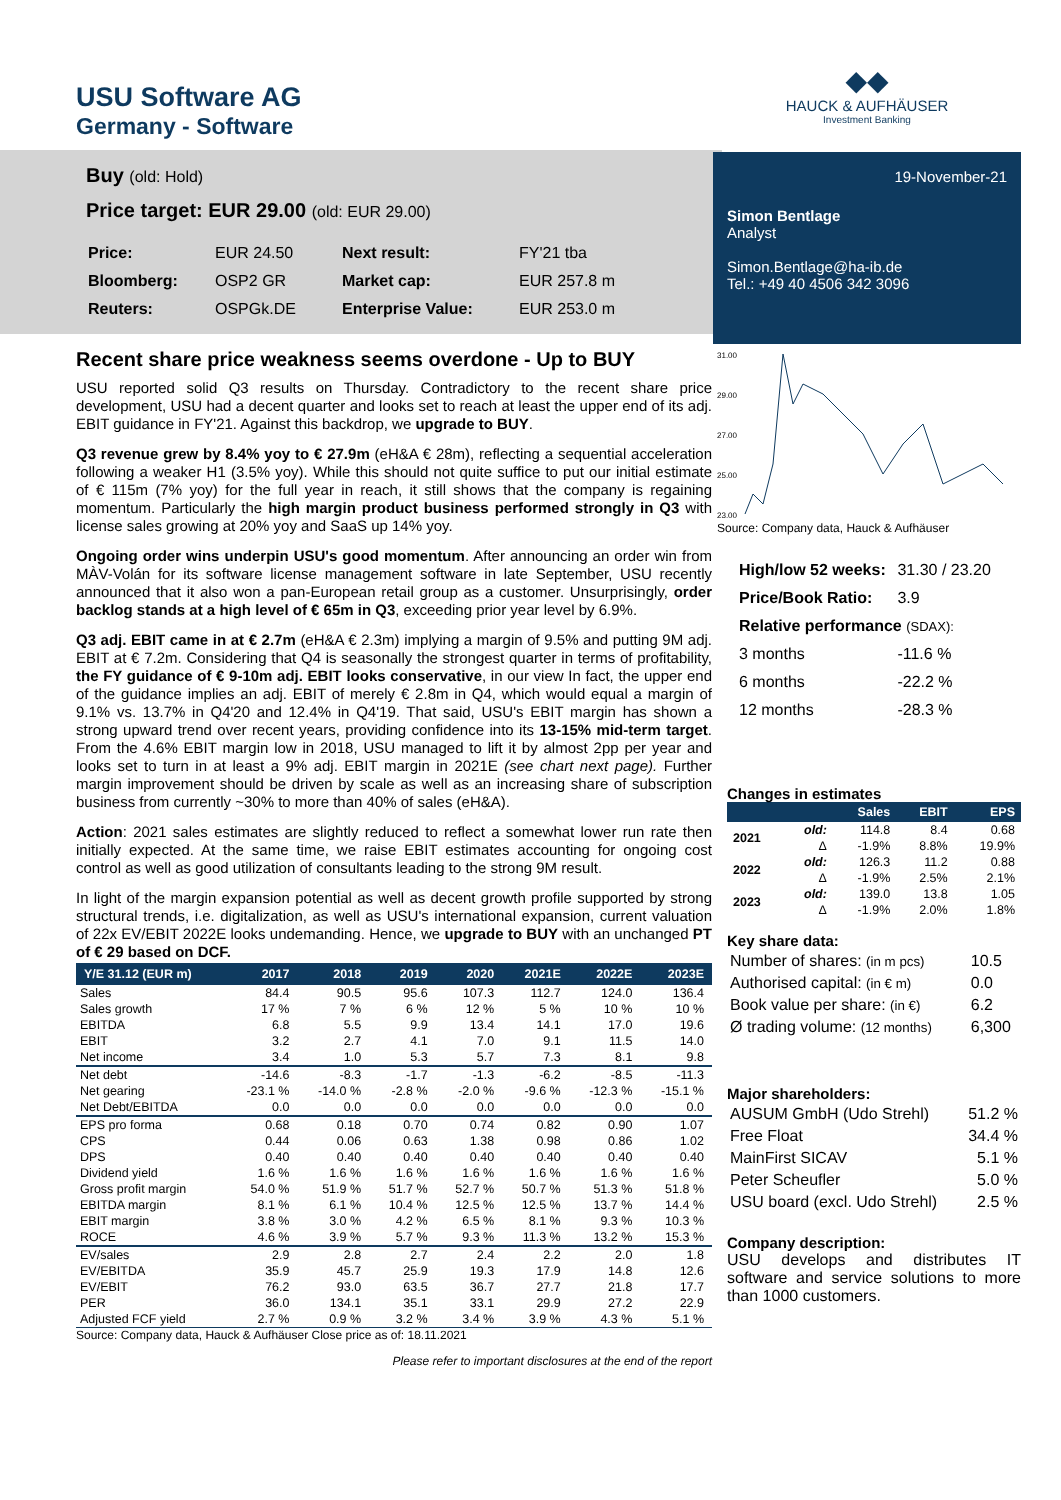USU Software AG
Germany - Software
Buy (old: Hold)
Price target: EUR 29.00 (old: EUR 29.00)
| Price: | EUR 24.50 | Next result: | FY'21 tba |
| Bloomberg: | OSP2 GR | Market cap: | EUR 257.8 m |
| Reuters: | OSPGk.DE | Enterprise Value: | EUR 253.0 m |
Recent share price weakness seems overdone - Up to BUY
USU reported solid Q3 results on Thursday. Contradictory to the recent share price development, USU had a decent quarter and looks set to reach at least the upper end of its adj. EBIT guidance in FY'21. Against this backdrop, we upgrade to BUY.
Q3 revenue grew by 8.4% yoy to € 27.9m (eH&A € 28m), reflecting a sequential acceleration following a weaker H1 (3.5% yoy). While this should not quite suffice to put our initial estimate of € 115m (7% yoy) for the full year in reach, it still shows that the company is regaining momentum. Particularly the high margin product business performed strongly in Q3 with license sales growing at 20% yoy and SaaS up 14% yoy.
Ongoing order wins underpin USU's good momentum. After announcing an order win from MÀV-Volán for its software license management software in late September, USU recently announced that it also won a pan-European retail group as a customer. Unsurprisingly, order backlog stands at a high level of € 65m in Q3, exceeding prior year level by 6.9%.
Q3 adj. EBIT came in at € 2.7m (eH&A € 2.3m) implying a margin of 9.5% and putting 9M adj. EBIT at € 7.2m. Considering that Q4 is seasonally the strongest quarter in terms of profitability, the FY guidance of € 9-10m adj. EBIT looks conservative, in our view In fact, the upper end of the guidance implies an adj. EBIT of merely € 2.8m in Q4, which would equal a margin of 9.1% vs. 13.7% in Q4'20 and 12.4% in Q4'19. That said, USU's EBIT margin has shown a strong upward trend over recent years, providing confidence into its 13-15% mid-term target. From the 4.6% EBIT margin low in 2018, USU managed to lift it by almost 2pp per year and looks set to turn in at least a 9% adj. EBIT margin in 2021E (see chart next page). Further margin improvement should be driven by scale as well as an increasing share of subscription business from currently ~30% to more than 40% of sales (eH&A).
Action: 2021 sales estimates are slightly reduced to reflect a somewhat lower run rate then initially expected. At the same time, we raise EBIT estimates accounting for ongoing cost control as well as good utilization of consultants leading to the strong 9M result.
In light of the margin expansion potential as well as decent growth profile supported by strong structural trends, i.e. digitalization, as well as USU's international expansion, current valuation of 22x EV/EBIT 2022E looks undemanding. Hence, we upgrade to BUY with an unchanged PT of € 29 based on DCF.
| Y/E 31.12 (EUR m) | 2017 | 2018 | 2019 | 2020 | 2021E | 2022E | 2023E |
| --- | --- | --- | --- | --- | --- | --- | --- |
| Sales | 84.4 | 90.5 | 95.6 | 107.3 | 112.7 | 124.0 | 136.4 |
| Sales growth | 17 % | 7 % | 6 % | 12 % | 5 % | 10 % | 10 % |
| EBITDA | 6.8 | 5.5 | 9.9 | 13.4 | 14.1 | 17.0 | 19.6 |
| EBIT | 3.2 | 2.7 | 4.1 | 7.0 | 9.1 | 11.5 | 14.0 |
| Net income | 3.4 | 1.0 | 5.3 | 5.7 | 7.3 | 8.1 | 9.8 |
| Net debt | -14.6 | -8.3 | -1.7 | -1.3 | -6.2 | -8.5 | -11.3 |
| Net gearing | -23.1 % | -14.0 % | -2.8 % | -2.0 % | -9.6 % | -12.3 % | -15.1 % |
| Net Debt/EBITDA | 0.0 | 0.0 | 0.0 | 0.0 | 0.0 | 0.0 | 0.0 |
| EPS pro forma | 0.68 | 0.18 | 0.70 | 0.74 | 0.82 | 0.90 | 1.07 |
| CPS | 0.44 | 0.06 | 0.63 | 1.38 | 0.98 | 0.86 | 1.02 |
| DPS | 0.40 | 0.40 | 0.40 | 0.40 | 0.40 | 0.40 | 0.40 |
| Dividend yield | 1.6 % | 1.6 % | 1.6 % | 1.6 % | 1.6 % | 1.6 % | 1.6 % |
| Gross profit margin | 54.0 % | 51.9 % | 51.7 % | 52.7 % | 50.7 % | 51.3 % | 51.8 % |
| EBITDA margin | 8.1 % | 6.1 % | 10.4 % | 12.5 % | 12.5 % | 13.7 % | 14.4 % |
| EBIT margin | 3.8 % | 3.0 % | 4.2 % | 6.5 % | 8.1 % | 9.3 % | 10.3 % |
| ROCE | 4.6 % | 3.9 % | 5.7 % | 9.3 % | 11.3 % | 13.2 % | 15.3 % |
| EV/sales | 2.9 | 2.8 | 2.7 | 2.4 | 2.2 | 2.0 | 1.8 |
| EV/EBITDA | 35.9 | 45.7 | 25.9 | 19.3 | 17.9 | 14.8 | 12.6 |
| EV/EBIT | 76.2 | 93.0 | 63.5 | 36.7 | 27.7 | 21.8 | 17.7 |
| PER | 36.0 | 134.1 | 35.1 | 33.1 | 29.9 | 27.2 | 22.9 |
| Adjusted FCF yield | 2.7 % | 0.9 % | 3.2 % | 3.4 % | 3.9 % | 4.3 % | 5.1 % |
Source: Company data, Hauck & Aufhäuser Close price as of: 18.11.2021
Please refer to important disclosures at the end of the report
◆◆
HAUCK & AUFHÄUSER
Investment Banking
19-November-21
Simon Bentlage
Analyst
Simon.Bentlage@ha-ib.de
Tel.: +49 40 4506 342 3096
31.00
29.00
27.00
25.00
23.00
Source: Company data, Hauck & Aufhäuser
| High/low 52 weeks: | 31.30 / 23.20 |
| Price/Book Ratio: | 3.9 |
| Relative performance (SDAX): | |
| 3 months | -11.6 % |
| 6 months | -22.2 % |
| 12 months | -28.3 % |
Changes in estimates
| | | Sales | EBIT | EPS |
| --- | --- | --- | --- | --- |
| 2021 | old: | 114.8 | 8.4 | 0.68 |
| | Δ | -1.9% | 8.8% | 19.9% |
| 2022 | old: | 126.3 | 11.2 | 0.88 |
| | Δ | -1.9% | 2.5% | 2.1% |
| 2023 | old: | 139.0 | 13.8 | 1.05 |
| | Δ | -1.9% | 2.0% | 1.8% |
Key share data:
| Number of shares: (in m pcs) | 10.5 |
| Authorised capital: (in € m) | 0.0 |
| Book value per share: (in €) | 6.2 |
| Ø trading volume: (12 months) | 6,300 |
Major shareholders:
| AUSUM GmbH (Udo Strehl) | 51.2 % |
| Free Float | 34.4 % |
| MainFirst SICAV | 5.1 % |
| Peter Scheufler | 5.0 % |
| USU board (excl. Udo Strehl) | 2.5 % |
Company description:
USU develops and distributes IT software and service solutions to more than 1000 customers.